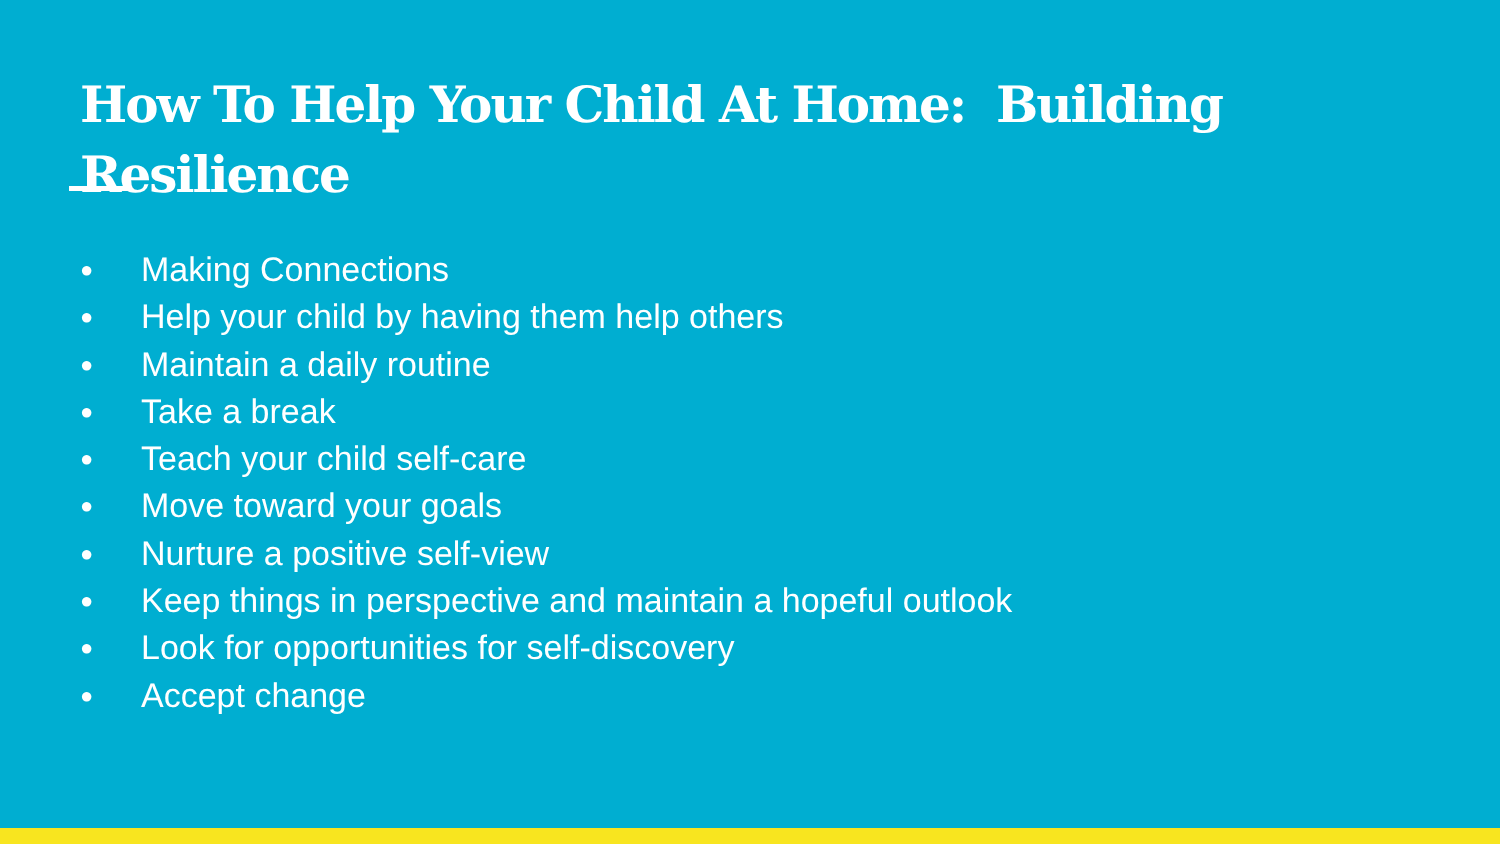How To Help Your Child At Home: Building Resilience
● Making Connections
● Help your child by having them help others
● Maintain a daily routine
● Take a break
● Teach your child self-care
● Move toward your goals
● Nurture a positive self-view
● Keep things in perspective and maintain a hopeful outlook
● Look for opportunities for self-discovery
● Accept change